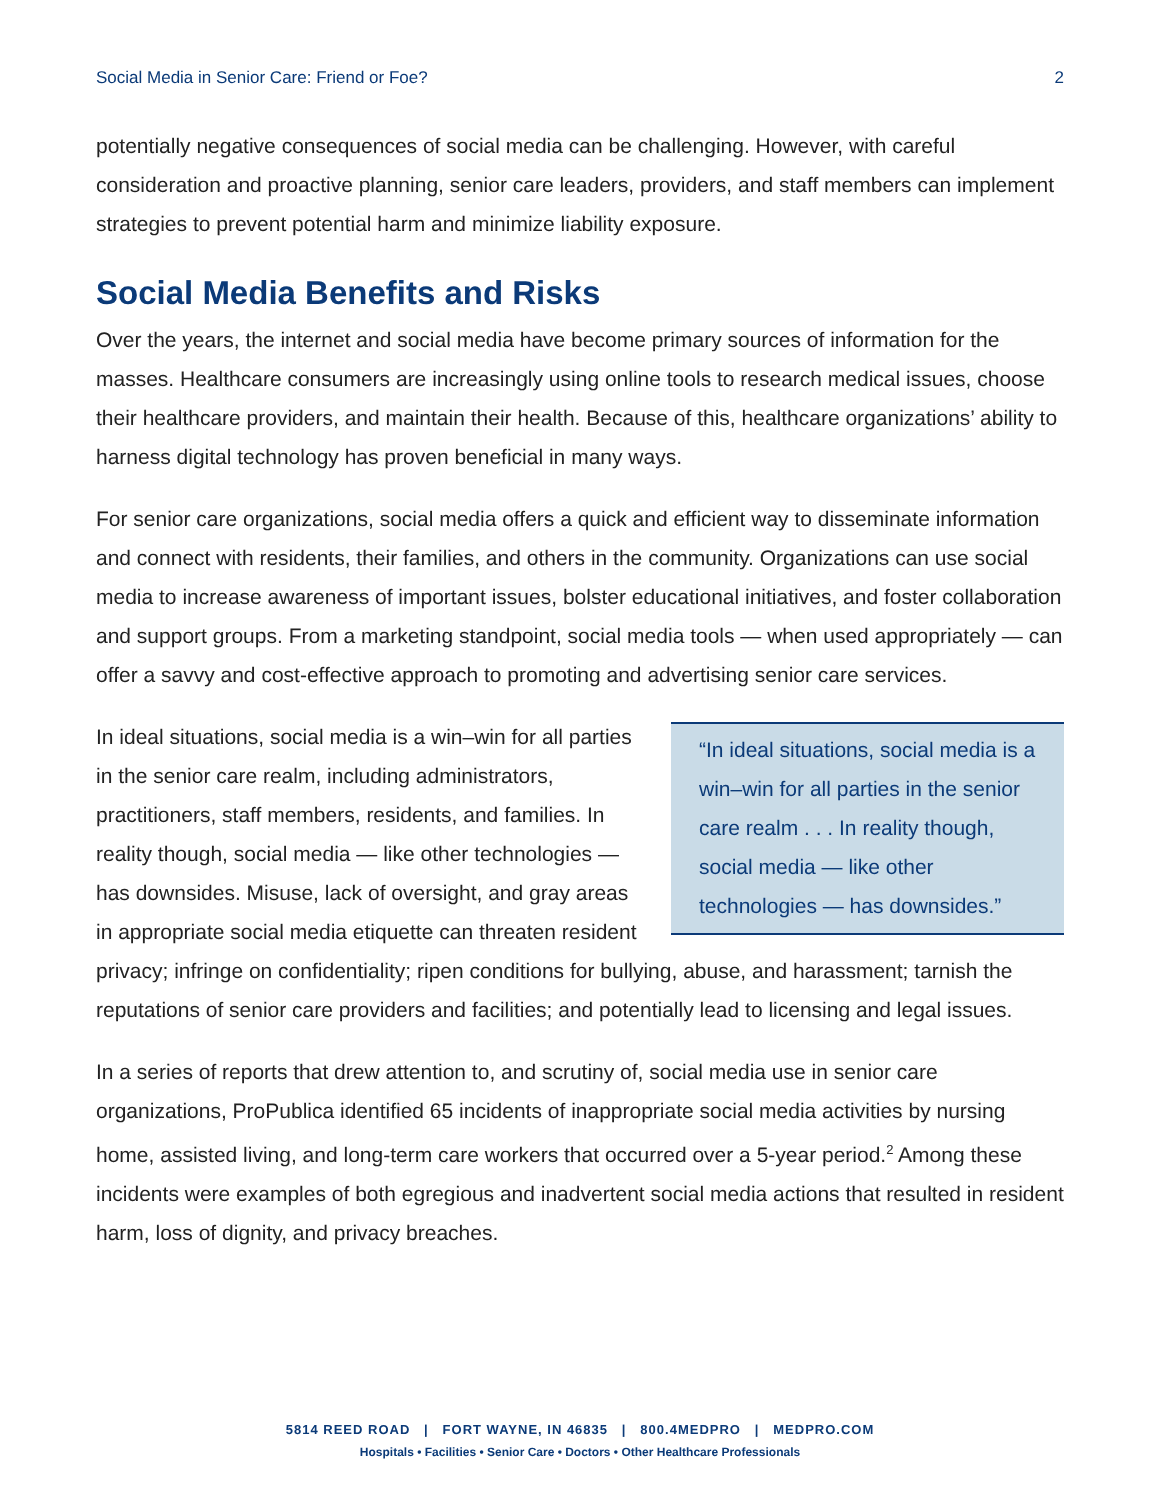Social Media in Senior Care: Friend or Foe? 2
potentially negative consequences of social media can be challenging. However, with careful consideration and proactive planning, senior care leaders, providers, and staff members can implement strategies to prevent potential harm and minimize liability exposure.
Social Media Benefits and Risks
Over the years, the internet and social media have become primary sources of information for the masses. Healthcare consumers are increasingly using online tools to research medical issues, choose their healthcare providers, and maintain their health. Because of this, healthcare organizations’ ability to harness digital technology has proven beneficial in many ways.
For senior care organizations, social media offers a quick and efficient way to disseminate information and connect with residents, their families, and others in the community. Organizations can use social media to increase awareness of important issues, bolster educational initiatives, and foster collaboration and support groups. From a marketing standpoint, social media tools — when used appropriately — can offer a savvy and cost-effective approach to promoting and advertising senior care services.
“In ideal situations, social media is a win–win for all parties in the senior care realm . . . In reality though, social media — like other technologies — has downsides.”
In ideal situations, social media is a win–win for all parties in the senior care realm, including administrators, practitioners, staff members, residents, and families. In reality though, social media — like other technologies — has downsides. Misuse, lack of oversight, and gray areas in appropriate social media etiquette can threaten resident privacy; infringe on confidentiality; ripen conditions for bullying, abuse, and harassment; tarnish the reputations of senior care providers and facilities; and potentially lead to licensing and legal issues.
In a series of reports that drew attention to, and scrutiny of, social media use in senior care organizations, ProPublica identified 65 incidents of inappropriate social media activities by nursing home, assisted living, and long-term care workers that occurred over a 5-year period.<sup>2</sup> Among these incidents were examples of both egregious and inadvertent social media actions that resulted in resident harm, loss of dignity, and privacy breaches.
5814 REED ROAD | FORT WAYNE, IN 46835 | 800.4MEDPRO | MEDPRO.COM
Hospitals • Facilities • Senior Care • Doctors • Other Healthcare Professionals